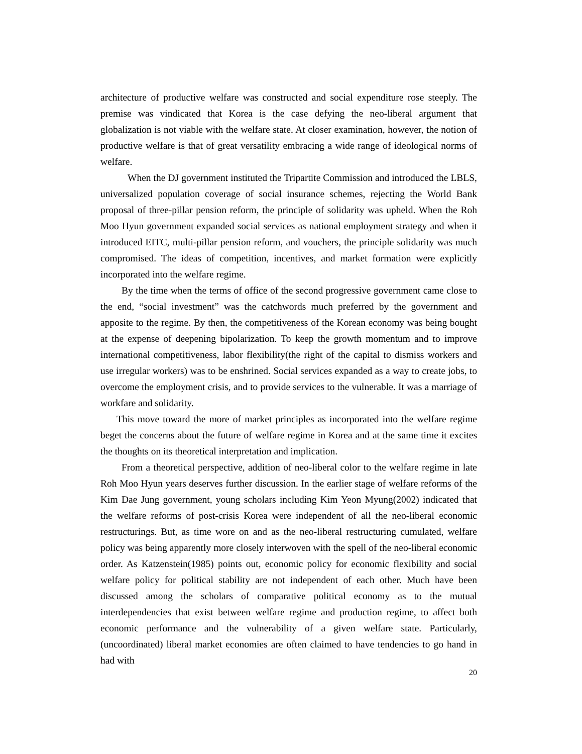architecture of productive welfare was constructed and social expenditure rose steeply. The premise was vindicated that Korea is the case defying the neo-liberal argument that globalization is not viable with the welfare state. At closer examination, however, the notion of productive welfare is that of great versatility embracing a wide range of ideological norms of welfare.
When the DJ government instituted the Tripartite Commission and introduced the LBLS, universalized population coverage of social insurance schemes, rejecting the World Bank proposal of three-pillar pension reform, the principle of solidarity was upheld. When the Roh Moo Hyun government expanded social services as national employment strategy and when it introduced EITC, multi-pillar pension reform, and vouchers, the principle solidarity was much compromised. The ideas of competition, incentives, and market formation were explicitly incorporated into the welfare regime.
By the time when the terms of office of the second progressive government came close to the end, “social investment” was the catchwords much preferred by the government and apposite to the regime. By then, the competitiveness of the Korean economy was being bought at the expense of deepening bipolarization. To keep the growth momentum and to improve international competitiveness, labor flexibility(the right of the capital to dismiss workers and use irregular workers) was to be enshrined. Social services expanded as a way to create jobs, to overcome the employment crisis, and to provide services to the vulnerable. It was a marriage of workfare and solidarity.
This move toward the more of market principles as incorporated into the welfare regime beget the concerns about the future of welfare regime in Korea and at the same time it excites the thoughts on its theoretical interpretation and implication.
From a theoretical perspective, addition of neo-liberal color to the welfare regime in late Roh Moo Hyun years deserves further discussion. In the earlier stage of welfare reforms of the Kim Dae Jung government, young scholars including Kim Yeon Myung(2002) indicated that the welfare reforms of post-crisis Korea were independent of all the neo-liberal economic restructurings. But, as time wore on and as the neo-liberal restructuring cumulated, welfare policy was being apparently more closely interwoven with the spell of the neo-liberal economic order. As Katzenstein(1985) points out, economic policy for economic flexibility and social welfare policy for political stability are not independent of each other. Much have been discussed among the scholars of comparative political economy as to the mutual interdependencies that exist between welfare regime and production regime, to affect both economic performance and the vulnerability of a given welfare state. Particularly, (uncoordinated) liberal market economies are often claimed to have tendencies to go hand in had with
20